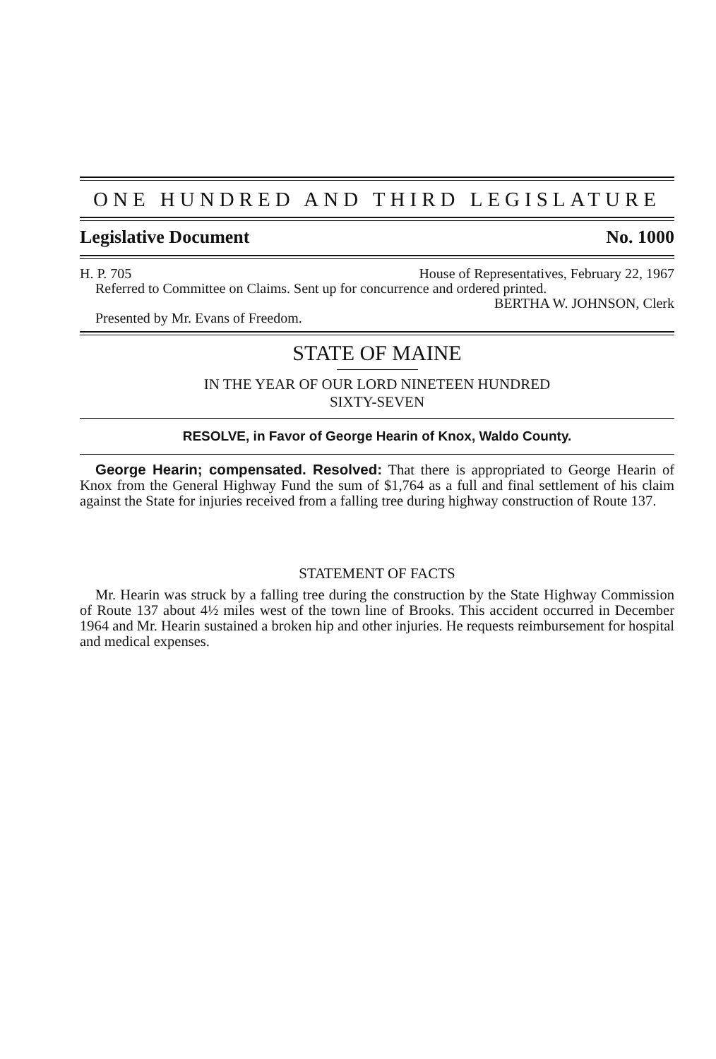ONE HUNDRED AND THIRD LEGISLATURE
Legislative Document No. 1000
H. P. 705 House of Representatives, February 22, 1967
Referred to Committee on Claims. Sent up for concurrence and ordered printed.
BERTHA W. JOHNSON, Clerk
Presented by Mr. Evans of Freedom.
STATE OF MAINE
IN THE YEAR OF OUR LORD NINETEEN HUNDRED
SIXTY-SEVEN
RESOLVE, in Favor of George Hearin of Knox, Waldo County.
George Hearin; compensated. Resolved: That there is appropriated to George Hearin of Knox from the General Highway Fund the sum of $1,764 as a full and final settlement of his claim against the State for injuries received from a falling tree during highway construction of Route 137.
STATEMENT OF FACTS
Mr. Hearin was struck by a falling tree during the construction by the State Highway Commission of Route 137 about 4½ miles west of the town line of Brooks. This accident occurred in December 1964 and Mr. Hearin sustained a broken hip and other injuries. He requests reimbursement for hospital and medical expenses.